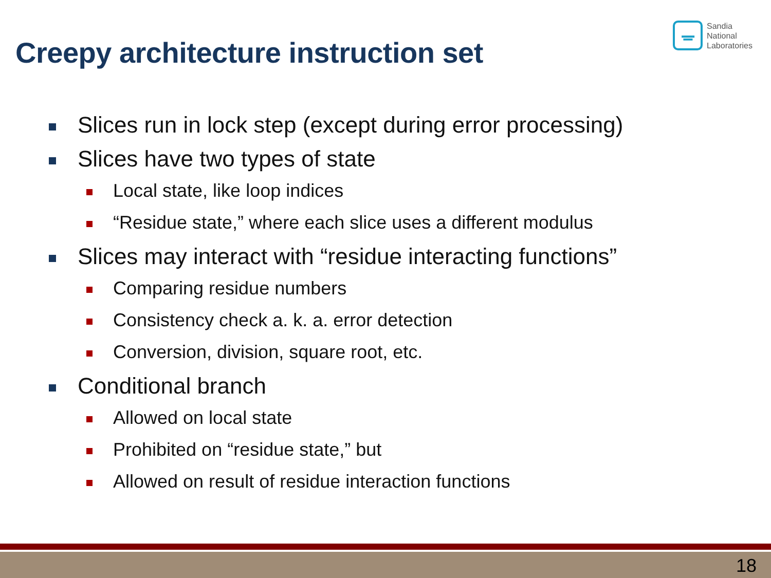Creepy architecture instruction set
ᚚ
Sandia
National
Laboratories
Slices run in lock step (except during error processing)
Slices have two types of state
Local state, like loop indices
“Residue state,” where each slice uses a different modulus
Slices may interact with “residue interacting functions”
Comparing residue numbers
Consistency check a. k. a. error detection
Conversion, division, square root, etc.
Conditional branch
Allowed on local state
Prohibited on “residue state,” but
Allowed on result of residue interaction functions
18